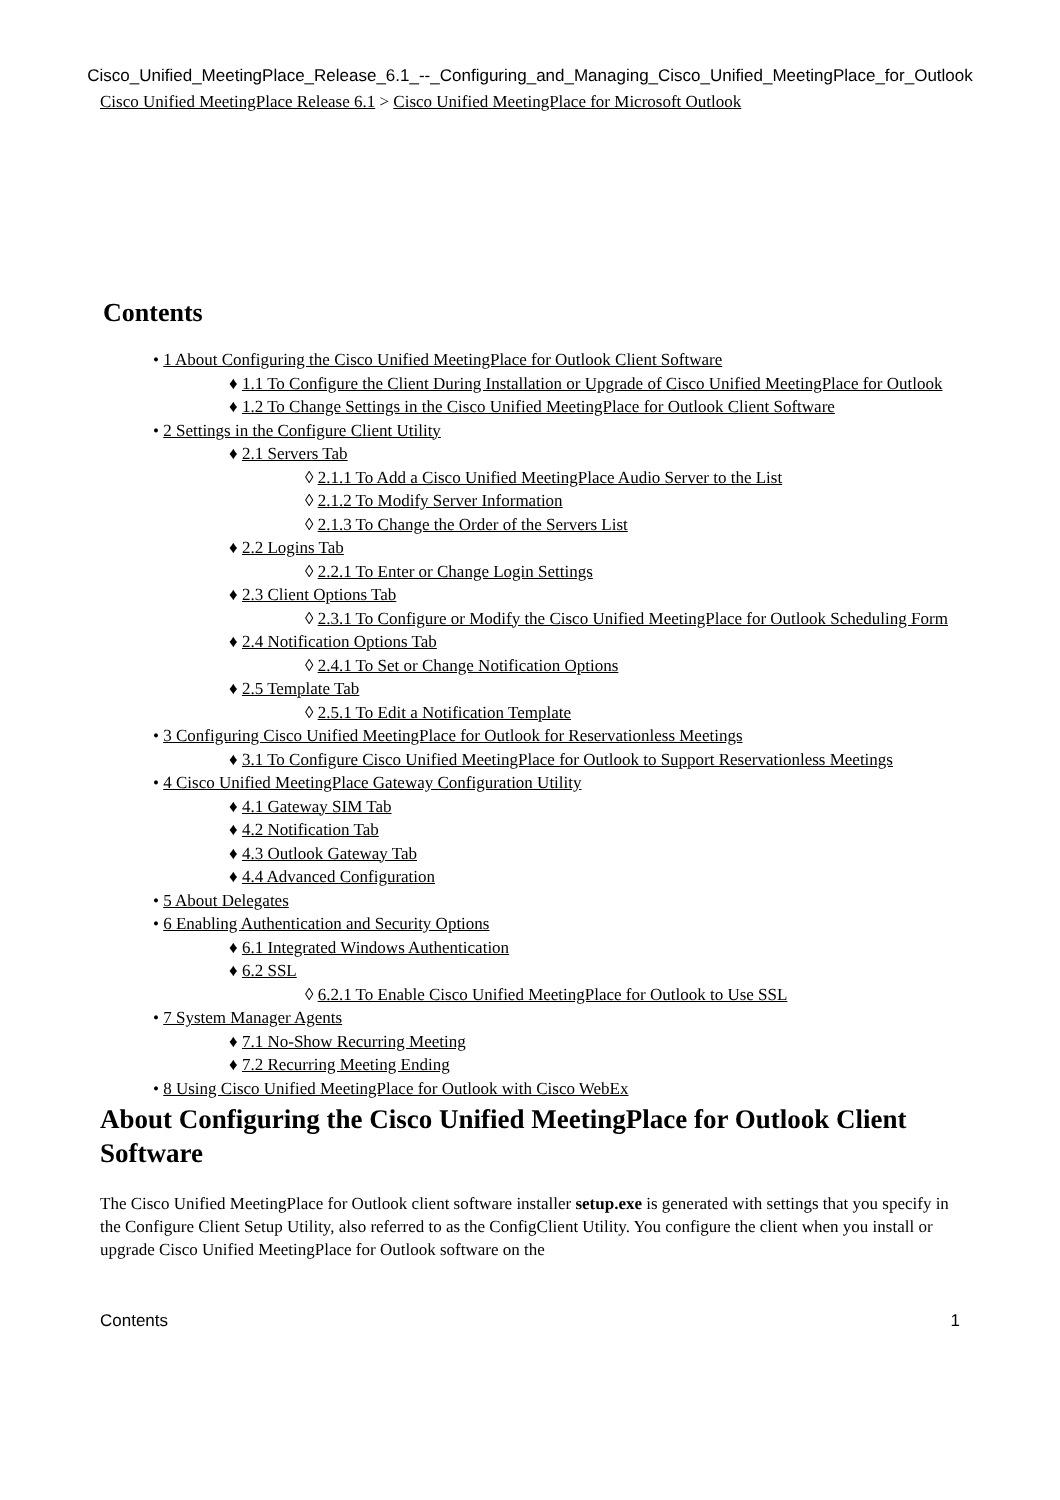Cisco_Unified_MeetingPlace_Release_6.1_--_Configuring_and_Managing_Cisco_Unified_MeetingPlace_for_Outlook
Cisco Unified MeetingPlace Release 6.1 > Cisco Unified MeetingPlace for Microsoft Outlook
Contents
• 1 About Configuring the Cisco Unified MeetingPlace for Outlook Client Software
♦ 1.1 To Configure the Client During Installation or Upgrade of Cisco Unified MeetingPlace for Outlook
♦ 1.2 To Change Settings in the Cisco Unified MeetingPlace for Outlook Client Software
• 2 Settings in the Configure Client Utility
♦ 2.1 Servers Tab
◊ 2.1.1 To Add a Cisco Unified MeetingPlace Audio Server to the List
◊ 2.1.2 To Modify Server Information
◊ 2.1.3 To Change the Order of the Servers List
♦ 2.2 Logins Tab
◊ 2.2.1 To Enter or Change Login Settings
♦ 2.3 Client Options Tab
◊ 2.3.1 To Configure or Modify the Cisco Unified MeetingPlace for Outlook Scheduling Form
♦ 2.4 Notification Options Tab
◊ 2.4.1 To Set or Change Notification Options
♦ 2.5 Template Tab
◊ 2.5.1 To Edit a Notification Template
• 3 Configuring Cisco Unified MeetingPlace for Outlook for Reservationless Meetings
♦ 3.1 To Configure Cisco Unified MeetingPlace for Outlook to Support Reservationless Meetings
• 4 Cisco Unified MeetingPlace Gateway Configuration Utility
♦ 4.1 Gateway SIM Tab
♦ 4.2 Notification Tab
♦ 4.3 Outlook Gateway Tab
♦ 4.4 Advanced Configuration
• 5 About Delegates
• 6 Enabling Authentication and Security Options
♦ 6.1 Integrated Windows Authentication
♦ 6.2 SSL
◊ 6.2.1 To Enable Cisco Unified MeetingPlace for Outlook to Use SSL
• 7 System Manager Agents
♦ 7.1 No-Show Recurring Meeting
♦ 7.2 Recurring Meeting Ending
• 8 Using Cisco Unified MeetingPlace for Outlook with Cisco WebEx
About Configuring the Cisco Unified MeetingPlace for Outlook Client Software
The Cisco Unified MeetingPlace for Outlook client software installer setup.exe is generated with settings that you specify in the Configure Client Setup Utility, also referred to as the ConfigClient Utility. You configure the client when you install or upgrade Cisco Unified MeetingPlace for Outlook software on the
Contents 1